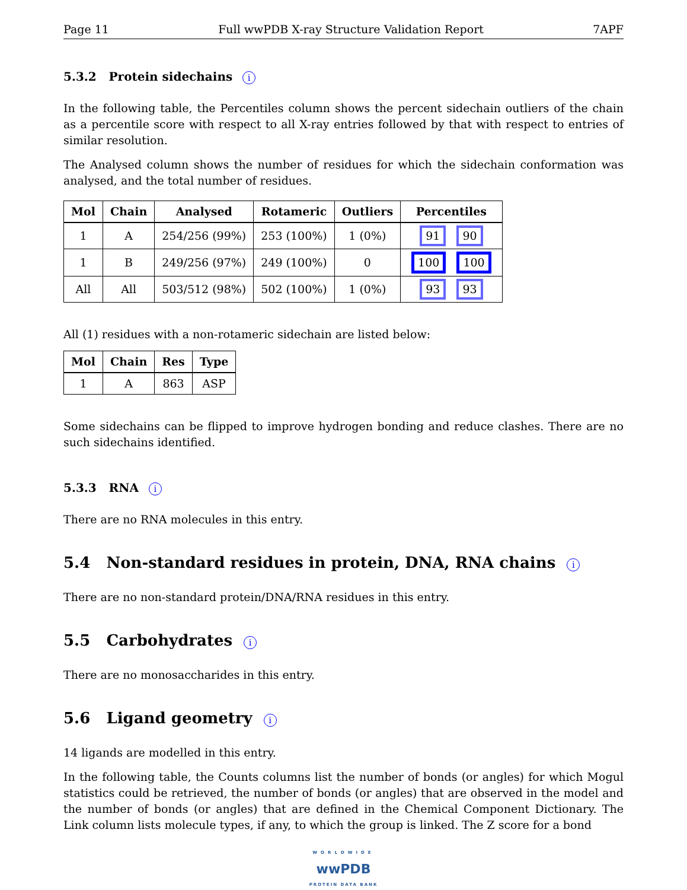Page 11 Full wwPDB X-ray Structure Validation Report 7APF
5.3.2 Protein sidechains i
In the following table, the Percentiles column shows the percent sidechain outliers of the chain as a percentile score with respect to all X-ray entries followed by that with respect to entries of similar resolution.
The Analysed column shows the number of residues for which the sidechain conformation was analysed, and the total number of residues.
| Mol | Chain | Analysed | Rotameric | Outliers | Percentiles |
| --- | --- | --- | --- | --- | --- |
| 1 | A | 254/256 (99%) | 253 (100%) | 1 (0%) | 91 90 |
| 1 | B | 249/256 (97%) | 249 (100%) | 0 | 100 100 |
| All | All | 503/512 (98%) | 502 (100%) | 1 (0%) | 93 93 |
All (1) residues with a non-rotameric sidechain are listed below:
| Mol | Chain | Res | Type |
| --- | --- | --- | --- |
| 1 | A | 863 | ASP |
Some sidechains can be flipped to improve hydrogen bonding and reduce clashes. There are no such sidechains identified.
5.3.3 RNA i
There are no RNA molecules in this entry.
5.4 Non-standard residues in protein, DNA, RNA chains i
There are no non-standard protein/DNA/RNA residues in this entry.
5.5 Carbohydrates i
There are no monosaccharides in this entry.
5.6 Ligand geometry i
14 ligands are modelled in this entry.
In the following table, the Counts columns list the number of bonds (or angles) for which Mogul statistics could be retrieved, the number of bonds (or angles) that are observed in the model and the number of bonds (or angles) that are defined in the Chemical Component Dictionary. The Link column lists molecule types, if any, to which the group is linked. The Z score for a bond
WORLDWIDE
wwPDB
PROTEIN DATA BANK